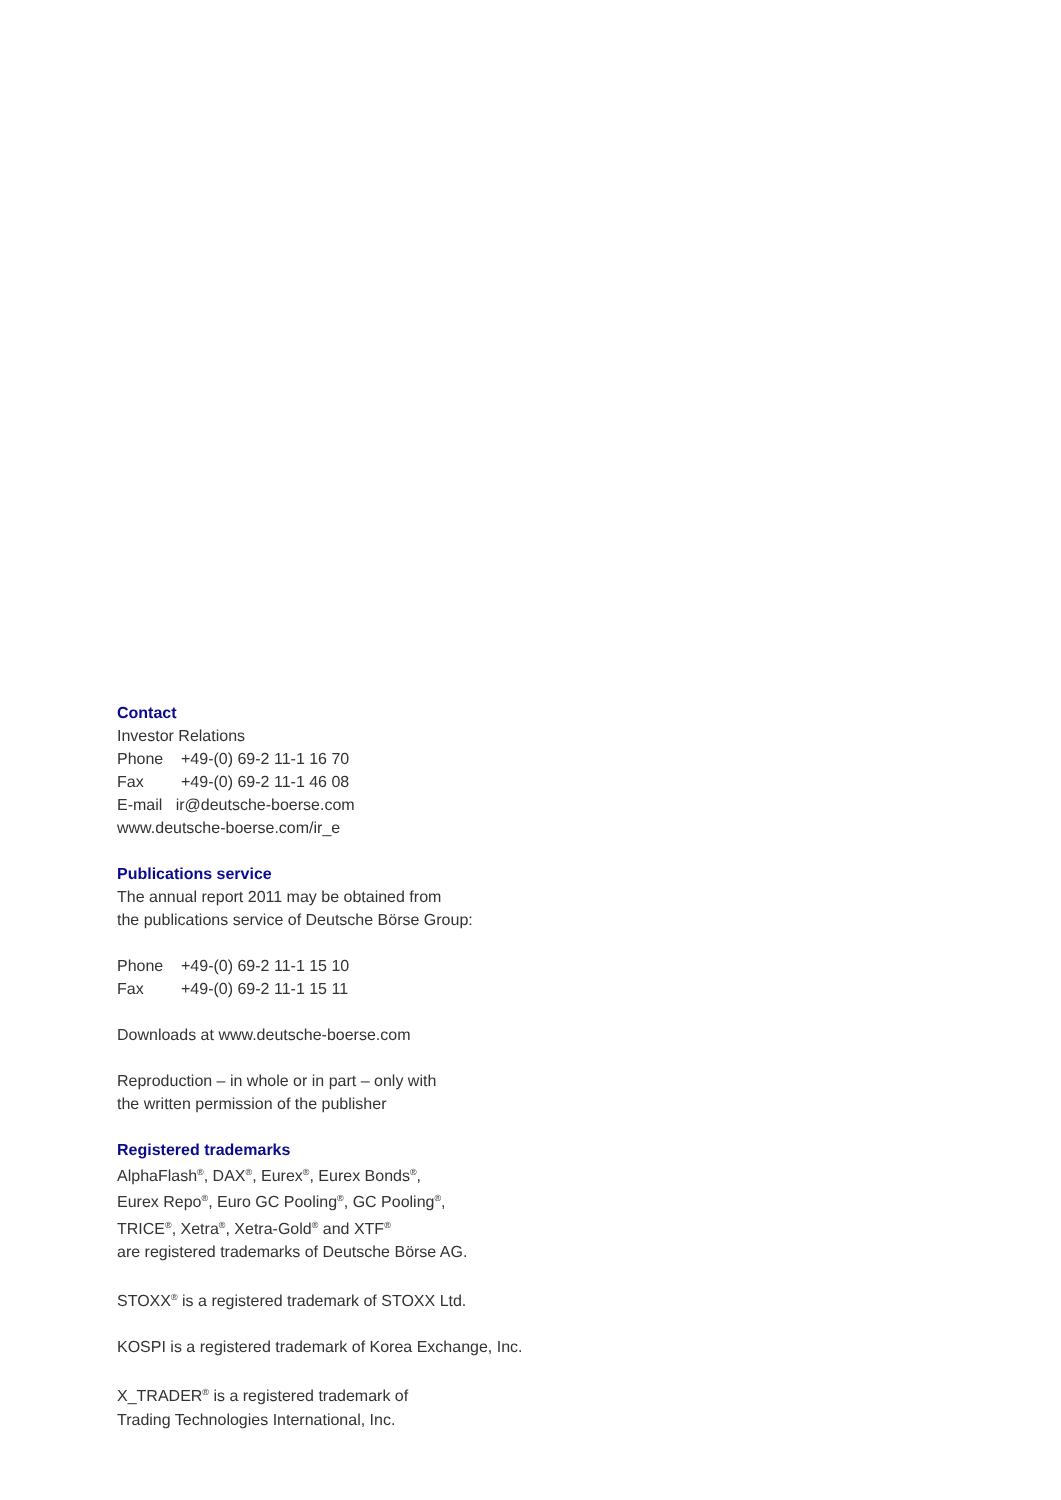Contact
Investor Relations
Phone +49-(0) 69-2 11-1 16 70
Fax +49-(0) 69-2 11-1 46 08
E-mail ir@deutsche-boerse.com
www.deutsche-boerse.com/ir_e
Publications service
The annual report 2011 may be obtained from
the publications service of Deutsche Börse Group:
Phone +49-(0) 69-2 11-1 15 10
Fax +49-(0) 69-2 11-1 15 11
Downloads at www.deutsche-boerse.com
Reproduction – in whole or in part – only with
the written permission of the publisher
Registered trademarks
AlphaFlash<sup>®</sup>, DAX<sup>®</sup>, Eurex<sup>®</sup>, Eurex Bonds<sup>®</sup>,
Eurex Repo<sup>®</sup>, Euro GC Pooling<sup>®</sup>, GC Pooling<sup>®</sup>,
TRICE<sup>®</sup>, Xetra<sup>®</sup>, Xetra-Gold<sup>®</sup> and XTF<sup>®</sup>
are registered trademarks of Deutsche Börse AG.
STOXX<sup>®</sup> is a registered trademark of STOXX Ltd.
KOSPI is a registered trademark of Korea Exchange, Inc.
X_TRADER<sup>®</sup> is a registered trademark of
Trading Technologies International, Inc.